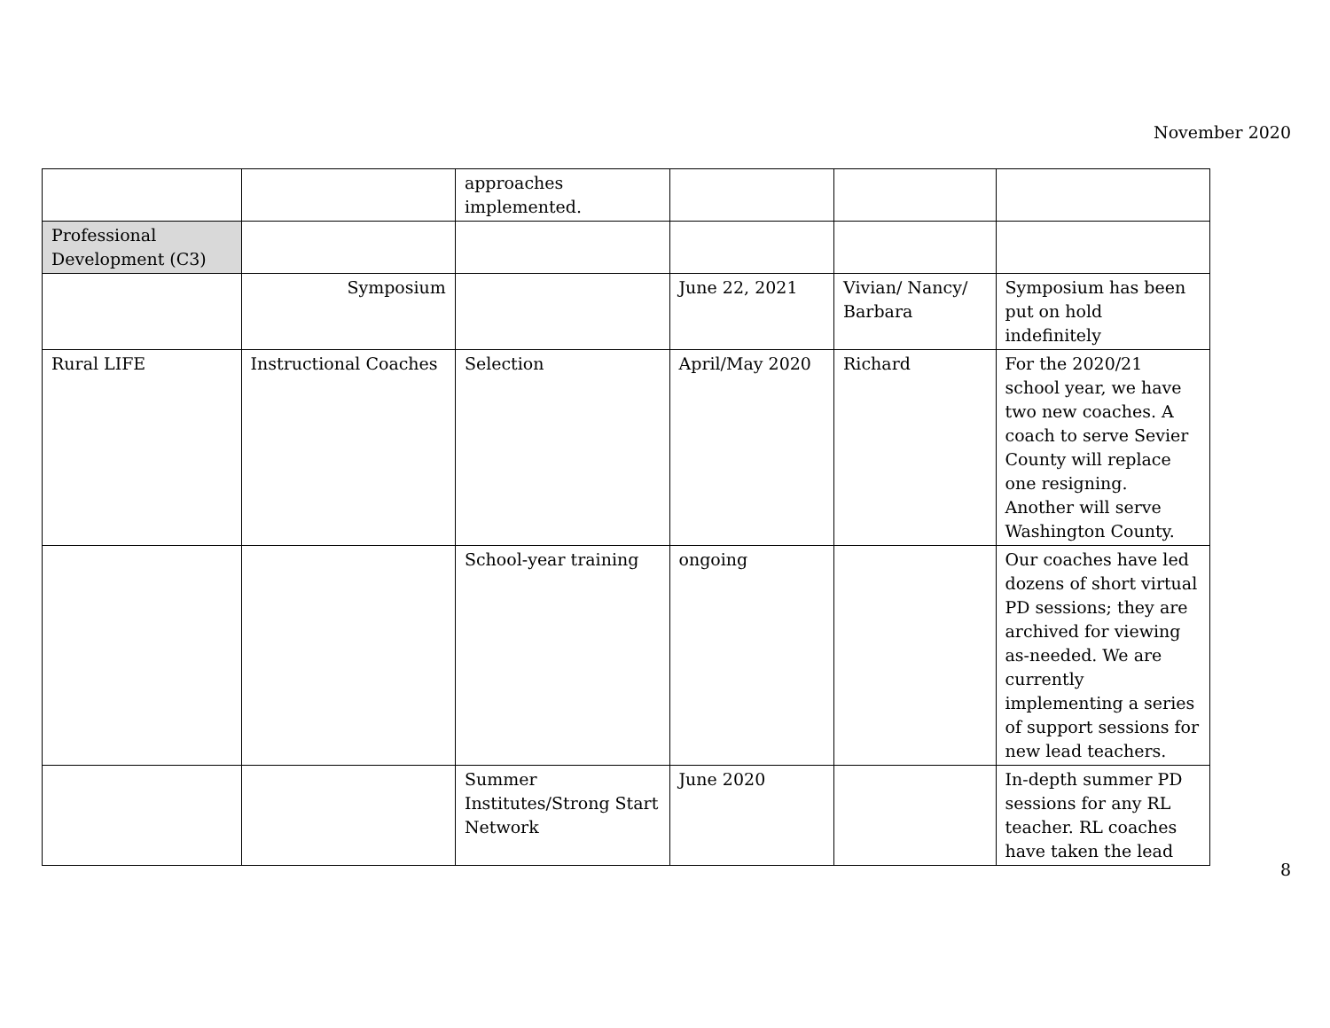November 2020
| | | approaches implemented. | | | |
| Professional Development (C3) | | | | | |
| | Symposium | | June 22, 2021 | Vivian/ Nancy/ Barbara | Symposium has been put on hold indefinitely |
| Rural LIFE | Instructional Coaches | Selection | April/May 2020 | Richard | For the 2020/21 school year, we have two new coaches. A coach to serve Sevier County will replace one resigning. Another will serve Washington County. |
| | | School-year training | ongoing | | Our coaches have led dozens of short virtual PD sessions; they are archived for viewing as-needed. We are currently implementing a series of support sessions for new lead teachers. |
| | | Summer Institutes/Strong Start Network | June 2020 | | In-depth summer PD sessions for any RL teacher. RL coaches have taken the lead |
8